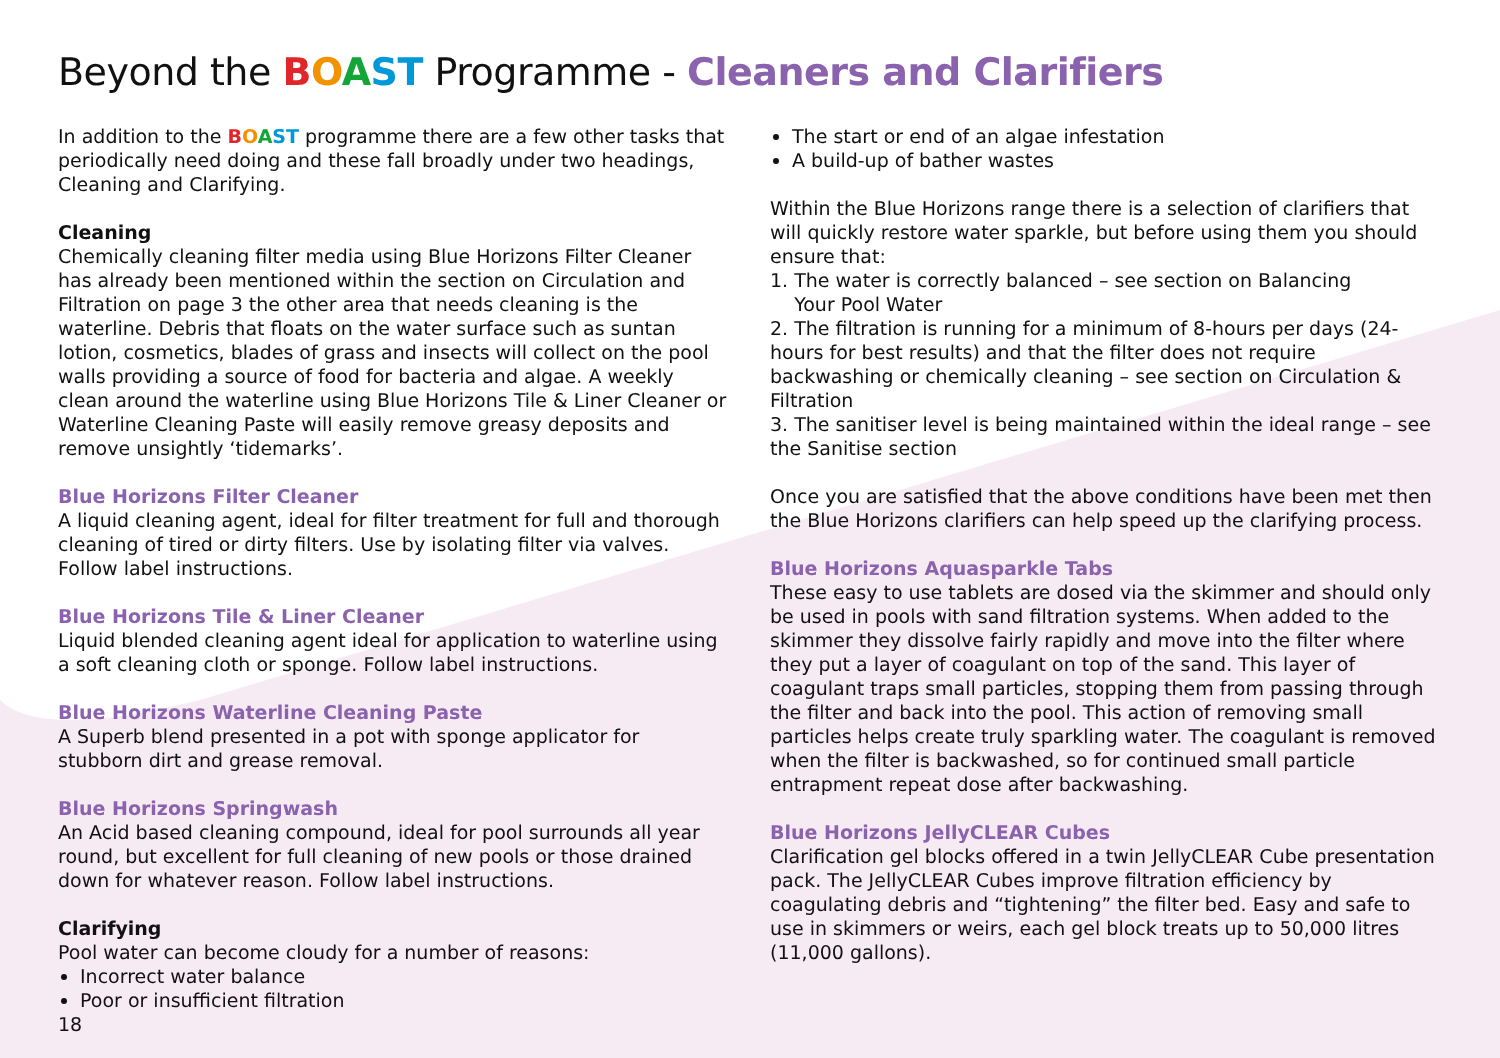Beyond the BOAST Programme - Cleaners and Clarifiers
In addition to the BOAST programme there are a few other tasks that periodically need doing and these fall broadly under two headings, Cleaning and Clarifying.
Cleaning
Chemically cleaning filter media using Blue Horizons Filter Cleaner has already been mentioned within the section on Circulation and Filtration on page 3 the other area that needs cleaning is the waterline. Debris that floats on the water surface such as suntan lotion, cosmetics, blades of grass and insects will collect on the pool walls providing a source of food for bacteria and algae. A weekly clean around the waterline using Blue Horizons Tile & Liner Cleaner or Waterline Cleaning Paste will easily remove greasy deposits and remove unsightly ‘tidemarks’.
Blue Horizons Filter Cleaner
A liquid cleaning agent, ideal for filter treatment for full and thorough cleaning of tired or dirty filters. Use by isolating filter via valves. Follow label instructions.
Blue Horizons Tile & Liner Cleaner
Liquid blended cleaning agent ideal for application to waterline using a soft cleaning cloth or sponge. Follow label instructions.
Blue Horizons Waterline Cleaning Paste
A Superb blend presented in a pot with sponge applicator for stubborn dirt and grease removal.
Blue Horizons Springwash
An Acid based cleaning compound, ideal for pool surrounds all year round, but excellent for full cleaning of new pools or those drained down for whatever reason. Follow label instructions.
Clarifying
Pool water can become cloudy for a number of reasons:
Incorrect water balance
Poor or insufficient filtration
18
The start or end of an algae infestation
A build-up of bather wastes
Within the Blue Horizons range there is a selection of clarifiers that will quickly restore water sparkle, but before using them you should ensure that:
1. The water is correctly balanced – see section on Balancing
Your Pool Water
2. The filtration is running for a minimum of 8-hours per days (24-hours for best results) and that the filter does not require backwashing or chemically cleaning – see section on Circulation & Filtration
3. The sanitiser level is being maintained within the ideal range – see the Sanitise section
Once you are satisfied that the above conditions have been met then the Blue Horizons clarifiers can help speed up the clarifying process.
Blue Horizons Aquasparkle Tabs
These easy to use tablets are dosed via the skimmer and should only be used in pools with sand filtration systems. When added to the skimmer they dissolve fairly rapidly and move into the filter where they put a layer of coagulant on top of the sand. This layer of coagulant traps small particles, stopping them from passing through the filter and back into the pool. This action of removing small particles helps create truly sparkling water. The coagulant is removed when the filter is backwashed, so for continued small particle entrapment repeat dose after backwashing.
Blue Horizons JellyCLEAR Cubes
Clarification gel blocks offered in a twin JellyCLEAR Cube presentation pack. The JellyCLEAR Cubes improve filtration efficiency by coagulating debris and “tightening” the filter bed. Easy and safe to use in skimmers or weirs, each gel block treats up to 50,000 litres (11,000 gallons).